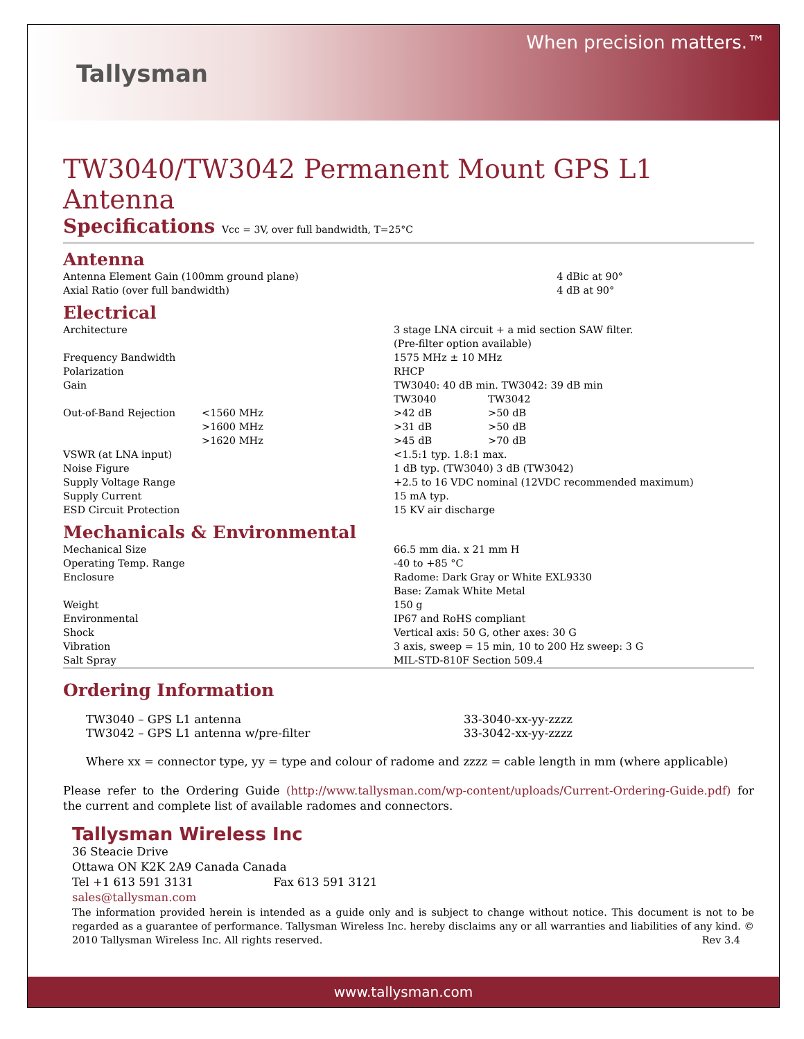Tallysman
When precision matters.™
TW3040/TW3042 Permanent Mount GPS L1 Antenna
Specifications Vcc = 3V, over full bandwidth, T=25°C
Antenna
| Antenna Element Gain (100mm ground plane) | 4 dBic at 90° |
| Axial Ratio (over full bandwidth) | 4 dB at 90° |
Electrical
| Architecture | | 3 stage LNA circuit + a mid section SAW filter. (Pre-filter option available) | |
| Frequency Bandwidth | | 1575 MHz ± 10 MHz | |
| Polarization | | RHCP | |
| Gain | | TW3040: 40 dB min. TW3042: 39 dB min | |
| | | TW3040 | TW3042 |
| Out-of-Band Rejection | <1560 MHz | >42 dB | >50 dB |
| | >1600 MHz | >31 dB | >50 dB |
| | >1620 MHz | >45 dB | >70 dB |
| VSWR (at LNA input) | | <1.5:1 typ. 1.8:1 max. | |
| Noise Figure | | 1 dB typ. (TW3040) 3 dB (TW3042) | |
| Supply Voltage Range | | +2.5 to 16 VDC nominal (12VDC recommended maximum) | |
| Supply Current | | 15 mA typ. | |
| ESD Circuit Protection | | 15 KV air discharge | |
Mechanicals & Environmental
| Mechanical Size | 66.5 mm dia. x 21 mm H |
| Operating Temp. Range | -40 to +85 °C |
| Enclosure | Radome: Dark Gray or White EXL9330 Base: Zamak White Metal |
| Weight | 150 g |
| Environmental | IP67 and RoHS compliant |
| Shock | Vertical axis: 50 G, other axes: 30 G |
| Vibration | 3 axis, sweep = 15 min, 10 to 200 Hz sweep: 3 G |
| Salt Spray | MIL-STD-810F Section 509.4 |
Ordering Information
| TW3040 – GPS L1 antenna | 33-3040-xx-yy-zzzz |
| TW3042 – GPS L1 antenna w/pre-filter | 33-3042-xx-yy-zzzz |
Where xx = connector type, yy = type and colour of radome and zzzz = cable length in mm (where applicable)
Please refer to the Ordering Guide (http://www.tallysman.com/wp-content/uploads/Current-Ordering-Guide.pdf) for the current and complete list of available radomes and connectors.
Tallysman Wireless Inc
36 Steacie Drive
Ottawa ON K2K 2A9 Canada Canada
Tel +1 613 591 3131 Fax 613 591 3121
sales@tallysman.com
The information provided herein is intended as a guide only and is subject to change without notice. This document is not to be regarded as a guarantee of performance. Tallysman Wireless Inc. hereby disclaims any or all warranties and liabilities of any kind. © 2010 Tallysman Wireless Inc. All rights reserved. Rev 3.4
www.tallysman.com